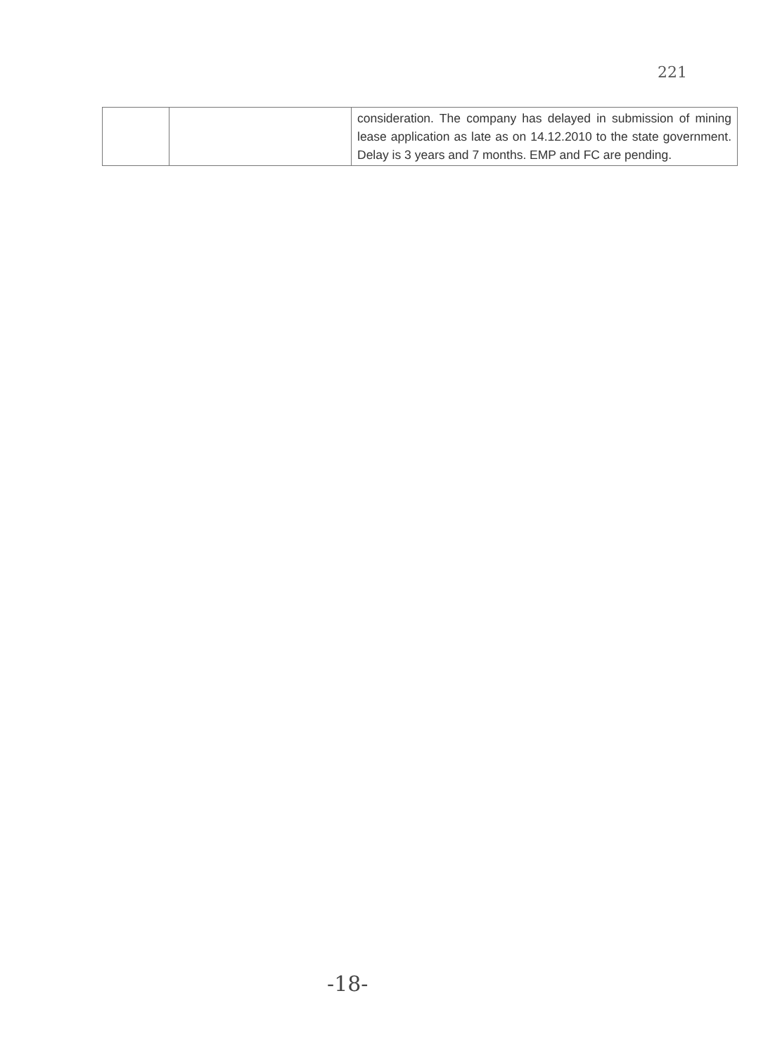221
| | | consideration. The company has delayed in submission of mining lease application as late as on 14.12.2010 to the state government. Delay is 3 years and 7 months. EMP and FC are pending. |
-18-